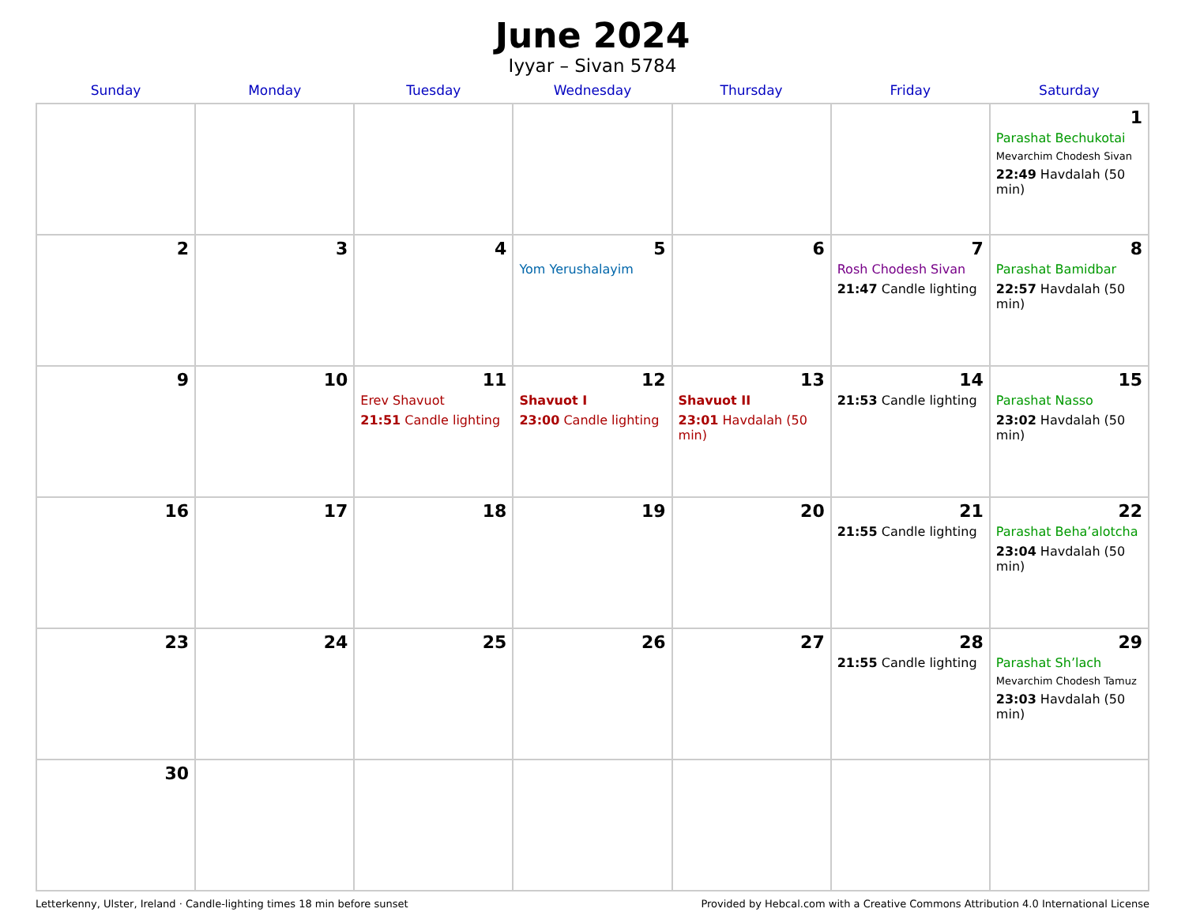June 2024
Iyyar – Sivan 5784
| Sunday | Monday | Tuesday | Wednesday | Thursday | Friday | Saturday |
| --- | --- | --- | --- | --- | --- | --- |
| | | | | | | 1 Parashat Bechukotai Mevarchim Chodesh Sivan 22:49 Havdalah (50 min) |
| 2 | 3 | 4 | 5 Yom Yerushalayim | 6 | 7 Rosh Chodesh Sivan 21:47 Candle lighting | 8 Parashat Bamidbar 22:57 Havdalah (50 min) |
| 9 | 10 | 11 Erev Shavuot 21:51 Candle lighting | 12 Shavuot I 23:00 Candle lighting | 13 Shavuot II 23:01 Havdalah (50 min) | 14 21:53 Candle lighting | 15 Parashat Nasso 23:02 Havdalah (50 min) |
| 16 | 17 | 18 | 19 | 20 | 21 21:55 Candle lighting | 22 Parashat Beha’alotcha 23:04 Havdalah (50 min) |
| 23 | 24 | 25 | 26 | 27 | 28 21:55 Candle lighting | 29 Parashat Sh’lach Mevarchim Chodesh Tamuz 23:03 Havdalah (50 min) |
| 30 | | | | | | |
Letterkenny, Ulster, Ireland · Candle-lighting times 18 min before sunset Provided by Hebcal.com with a Creative Commons Attribution 4.0 International License